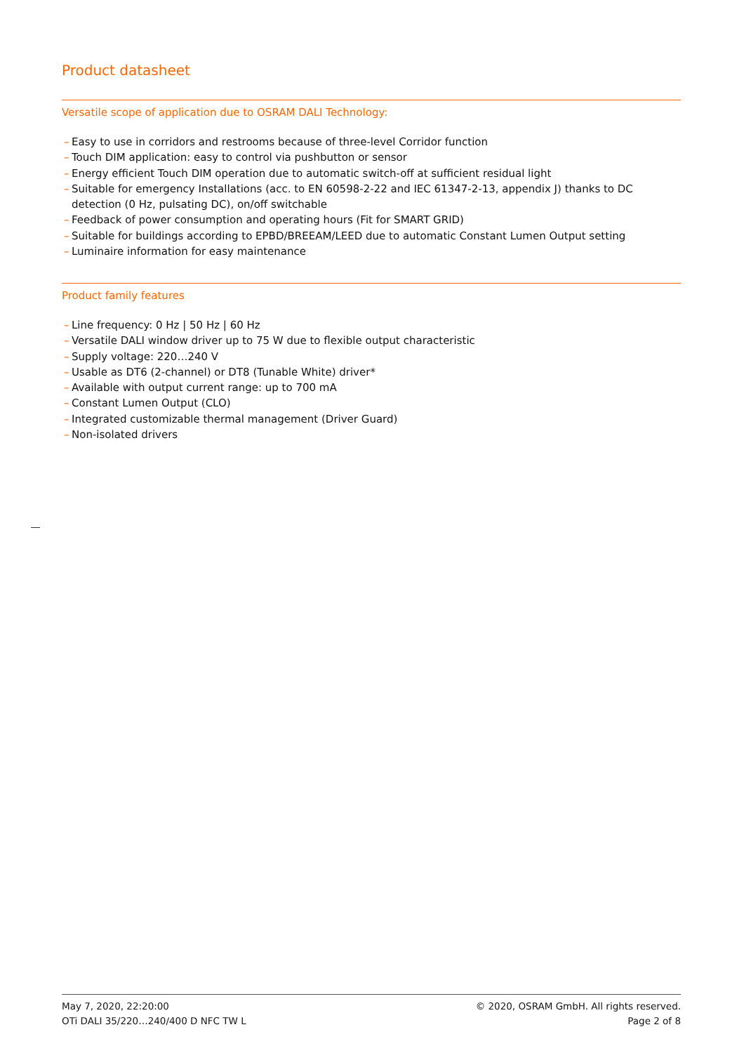Product datasheet
Versatile scope of application due to OSRAM DALI Technology:
– Easy to use in corridors and restrooms because of three-level Corridor function
– Touch DIM application: easy to control via pushbutton or sensor
– Energy efficient Touch DIM operation due to automatic switch-off at sufficient residual light
– Suitable for emergency Installations (acc. to EN 60598-2-22 and IEC 61347-2-13, appendix J) thanks to DC detection (0 Hz, pulsating DC), on/off switchable
– Feedback of power consumption and operating hours (Fit for SMART GRID)
– Suitable for buildings according to EPBD/BREEAM/LEED due to automatic Constant Lumen Output setting
– Luminaire information for easy maintenance
Product family features
– Line frequency: 0 Hz | 50 Hz | 60 Hz
– Versatile DALI window driver up to 75 W due to flexible output characteristic
– Supply voltage: 220…240 V
– Usable as DT6 (2-channel) or DT8 (Tunable White) driver*
– Available with output current range: up to 700 mA
– Constant Lumen Output (CLO)
– Integrated customizable thermal management (Driver Guard)
– Non-isolated drivers
May 7, 2020, 22:20:00 © 2020, OSRAM GmbH. All rights reserved.
OTi DALI 35/220…240/400 D NFC TW L
Page 2 of 8